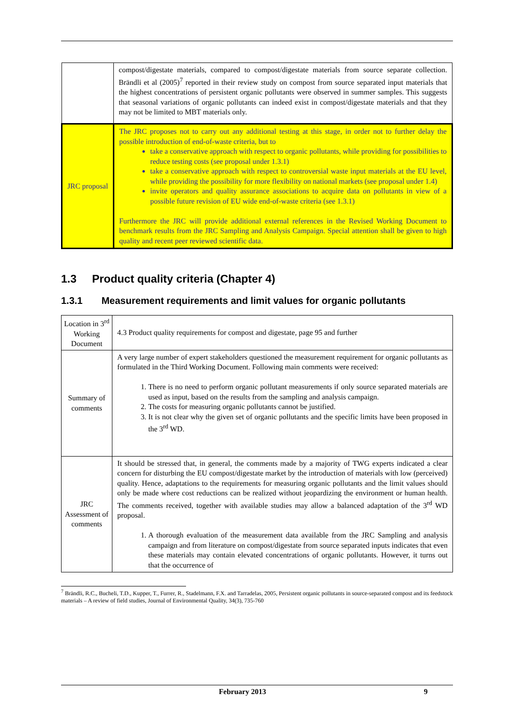| | compost/digestate materials, compared to compost/digestate materials from source separate collection. Brändli et al (2005)<sup>7</sup> reported in their review study on compost from source separated input materials that the highest concentrations of persistent organic pollutants were observed in summer samples. This suggests that seasonal variations of organic pollutants can indeed exist in compost/digestate materials and that they may not be limited to MBT materials only. |
| JRC proposal | The JRC proposes not to carry out any additional testing at this stage, in order not to further delay the possible introduction of end-of-waste criteria, but to take a conservative approach with respect to organic pollutants, while providing for possibilities to reduce testing costs (see proposal under 1.3.1) take a conservative approach with respect to controversial waste input materials at the EU level, while providing the possibility for more flexibility on national markets (see proposal under 1.4) invite operators and quality assurance associations to acquire data on pollutants in view of a possible future revision of EU wide end-of-waste criteria (see 1.3.1) Furthermore the JRC will provide additional external references in the Revised Working Document to benchmark results from the JRC Sampling and Analysis Campaign. Special attention shall be given to high quality and recent peer reviewed scientific data. |
1.3 Product quality criteria (Chapter 4)
1.3.1 Measurement requirements and limit values for organic pollutants
| Location in 3<sup>rd</sup> Working Document | 4.3 Product quality requirements for compost and digestate, page 95 and further |
| Summary of comments | A very large number of expert stakeholders questioned the measurement requirement for organic pollutants as formulated in the Third Working Document. Following main comments were received: 1. There is no need to perform organic pollutant measurements if only source separated materials are used as input, based on the results from the sampling and analysis campaign. 2. The costs for measuring organic pollutants cannot be justified. 3. It is not clear why the given set of organic pollutants and the specific limits have been proposed in the 3<sup>rd</sup> WD. |
| JRC Assessment of comments | It should be stressed that, in general, the comments made by a majority of TWG experts indicated a clear concern for disturbing the EU compost/digestate market by the introduction of materials with low (perceived) quality. Hence, adaptations to the requirements for measuring organic pollutants and the limit values should only be made where cost reductions can be realized without jeopardizing the environment or human health. The comments received, together with available studies may allow a balanced adaptation of the 3<sup>rd</sup> WD proposal. 1. A thorough evaluation of the measurement data available from the JRC Sampling and analysis campaign and from literature on compost/digestate from source separated inputs indicates that even these materials may contain elevated concentrations of organic pollutants. However, it turns out that the occurrence of |
<sup>7</sup> Brändli, R.C., Bucheli, T.D., Kupper, T., Furrer, R., Stadelmann, F.X. and Tarradelas, 2005, Persistent organic pollutants in source-separated compost and its feedstock materials – A review of field studies, Journal of Environmental Quality, 34(3), 735-760
February 2013 9